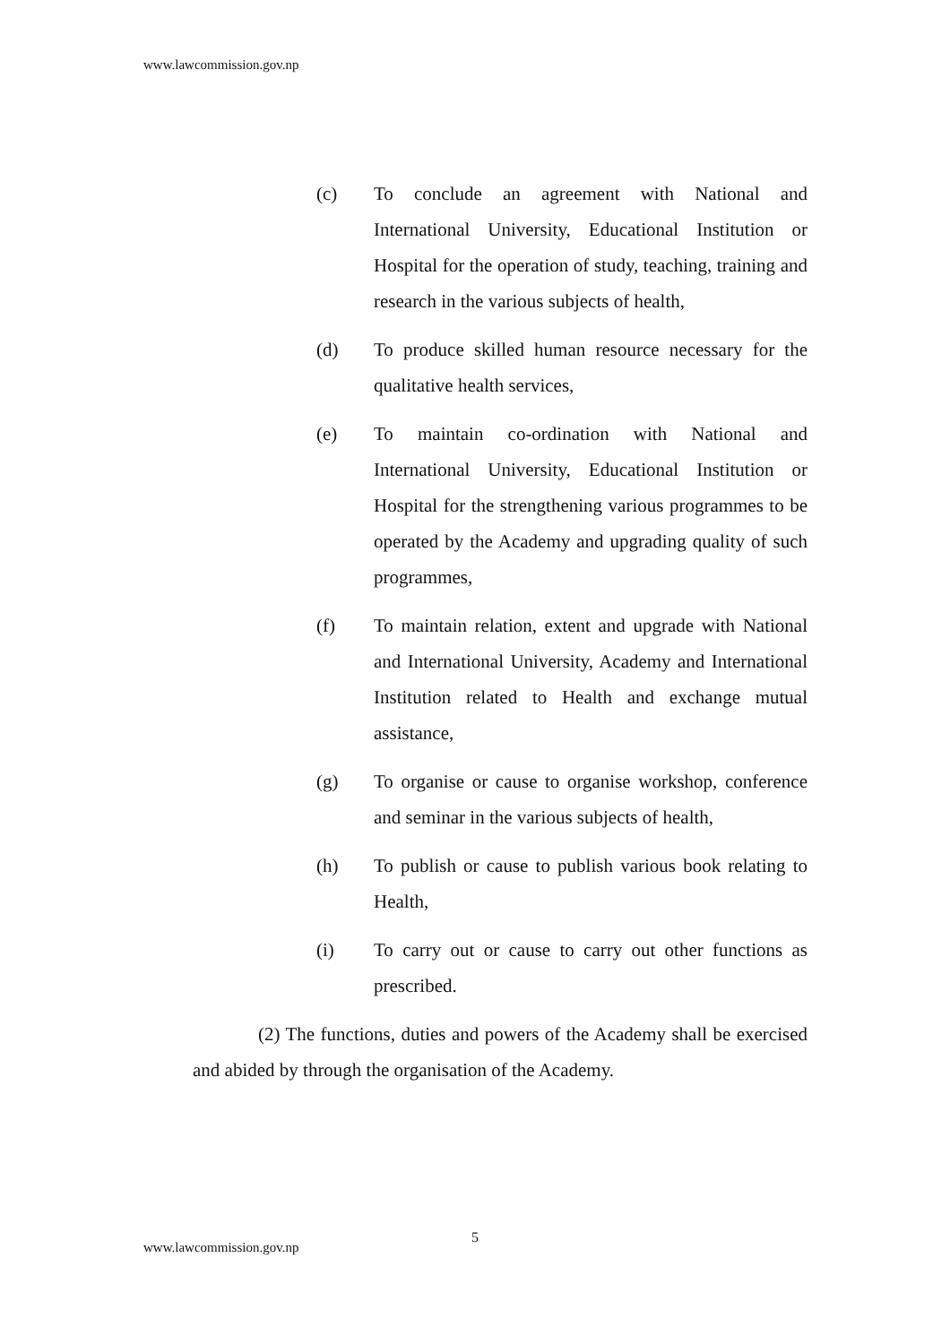www.lawcommission.gov.np
(c) To conclude an agreement with National and International University, Educational Institution or Hospital for the operation of study, teaching, training and research in the various subjects of health,
(d) To produce skilled human resource necessary for the qualitative health services,
(e) To maintain co-ordination with National and International University, Educational Institution or Hospital for the strengthening various programmes to be operated by the Academy and upgrading quality of such programmes,
(f) To maintain relation, extent and upgrade with National and International University, Academy and International Institution related to Health and exchange mutual assistance,
(g) To organise or cause to organise workshop, conference and seminar in the various subjects of health,
(h) To publish or cause to publish various book relating to Health,
(i) To carry out or cause to carry out other functions as prescribed.
(2) The functions, duties and powers of the Academy shall be exercised and abided by through the organisation of the Academy.
5
www.lawcommission.gov.np